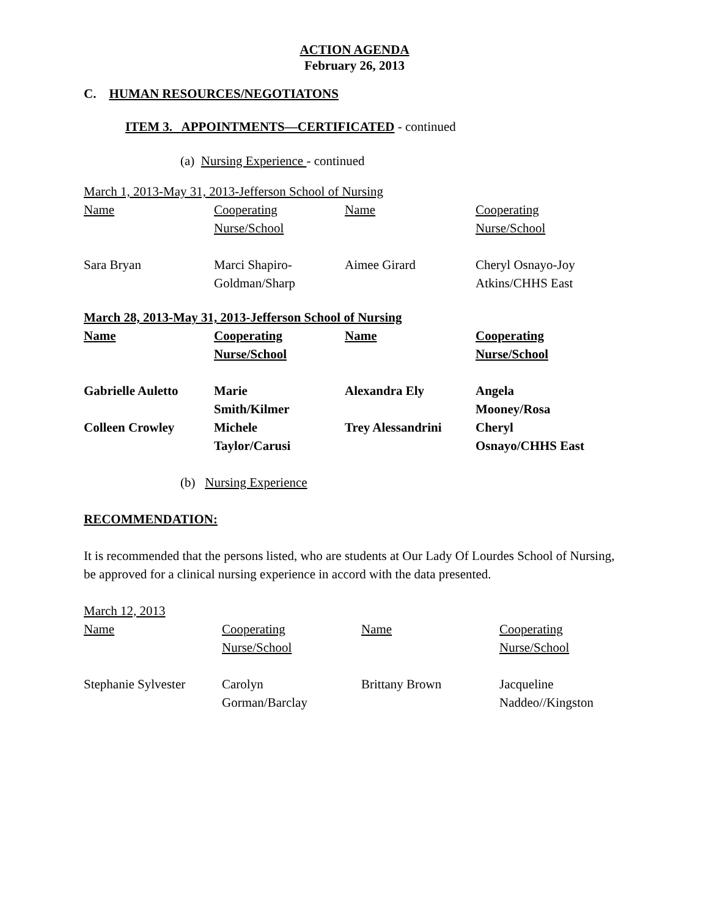ACTION AGENDA
February 26, 2013
C. HUMAN RESOURCES/NEGOTIATONS
ITEM 3. APPOINTMENTS—CERTIFICATED - continued
(a) Nursing Experience - continued
March 1, 2013-May 31, 2013-Jefferson School of Nursing
| Name | Cooperating Nurse/School | Name | Cooperating Nurse/School |
| Sara Bryan | Marci Shapiro- Goldman/Sharp | Aimee Girard | Cheryl Osnayo-Joy Atkins/CHHS East |
March 28, 2013-May 31, 2013-Jefferson School of Nursing
| Name | Cooperating Nurse/School | Name | Cooperating Nurse/School |
| Gabrielle Auletto | Marie Smith/Kilmer | Alexandra Ely | Angela Mooney/Rosa |
| Colleen Crowley | Michele Taylor/Carusi | Trey Alessandrini | Cheryl Osnayo/CHHS East |
(b) Nursing Experience
RECOMMENDATION:
It is recommended that the persons listed, who are students at Our Lady Of Lourdes School of Nursing, be approved for a clinical nursing experience in accord with the data presented.
March 12, 2013
| Name | Cooperating Nurse/School | Name | Cooperating Nurse/School |
| Stephanie Sylvester | Carolyn Gorman/Barclay | Brittany Brown | Jacqueline Naddeo//Kingston |